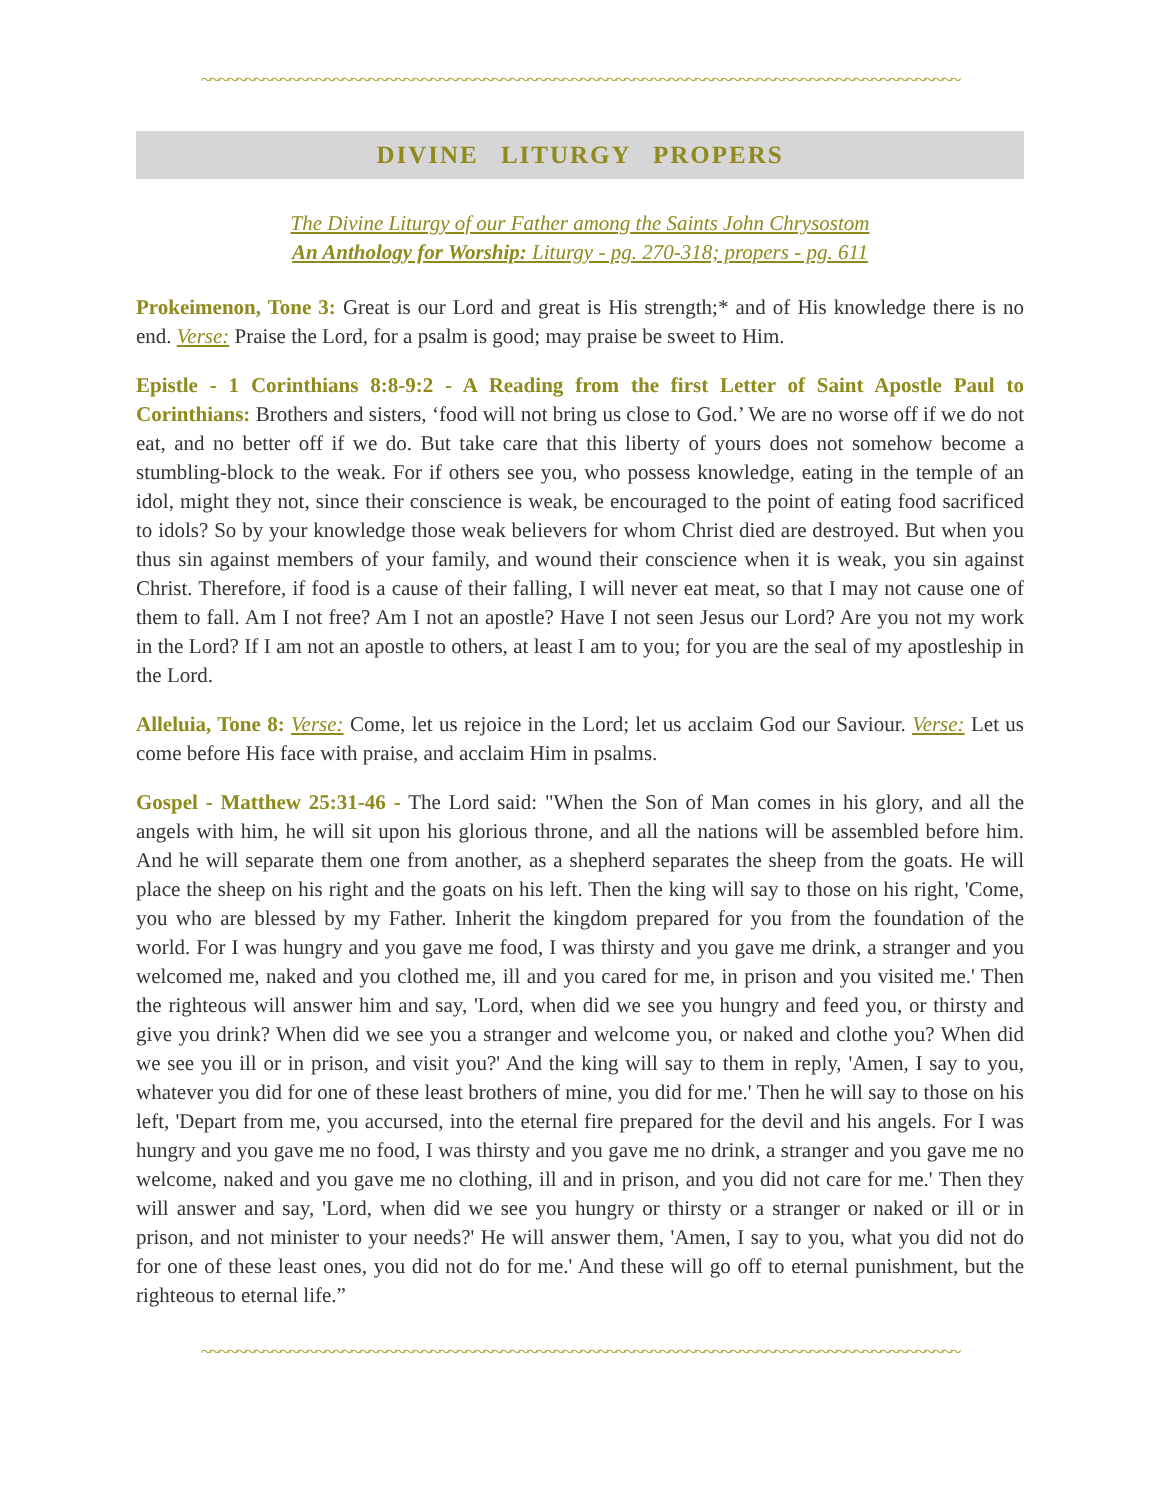~~~~~~~~~~~~~~~~~~~~~~~~~~~~~~~~~~~~~~~~~~~~~~~~~~~~~~~~~~~~~~~~~~~~~~~~~~~~~~~~~~~~~~
DIVINE LITURGY PROPERS
The Divine Liturgy of our Father among the Saints John Chrysostom
An Anthology for Worship: Liturgy - pg. 270-318; propers - pg. 611
Prokeimenon, Tone 3: Great is our Lord and great is His strength;* and of His knowledge there is no end. Verse: Praise the Lord, for a psalm is good; may praise be sweet to Him.
Epistle - 1 Corinthians 8:8-9:2 - A Reading from the first Letter of Saint Apostle Paul to Corinthians: Brothers and sisters, ‘food will not bring us close to God.’ We are no worse off if we do not eat, and no better off if we do. But take care that this liberty of yours does not somehow become a stumbling-block to the weak. For if others see you, who possess knowledge, eating in the temple of an idol, might they not, since their conscience is weak, be encouraged to the point of eating food sacrificed to idols? So by your knowledge those weak believers for whom Christ died are destroyed. But when you thus sin against members of your family, and wound their conscience when it is weak, you sin against Christ. Therefore, if food is a cause of their falling, I will never eat meat, so that I may not cause one of them to fall. Am I not free? Am I not an apostle? Have I not seen Jesus our Lord? Are you not my work in the Lord? If I am not an apostle to others, at least I am to you; for you are the seal of my apostleship in the Lord.
Alleluia, Tone 8: Verse: Come, let us rejoice in the Lord; let us acclaim God our Saviour. Verse: Let us come before His face with praise, and acclaim Him in psalms.
Gospel - Matthew 25:31-46 - The Lord said: "When the Son of Man comes in his glory, and all the angels with him, he will sit upon his glorious throne, and all the nations will be assembled before him. And he will separate them one from another, as a shepherd separates the sheep from the goats. He will place the sheep on his right and the goats on his left. Then the king will say to those on his right, 'Come, you who are blessed by my Father. Inherit the kingdom prepared for you from the foundation of the world. For I was hungry and you gave me food, I was thirsty and you gave me drink, a stranger and you welcomed me, naked and you clothed me, ill and you cared for me, in prison and you visited me.' Then the righteous will answer him and say, 'Lord, when did we see you hungry and feed you, or thirsty and give you drink? When did we see you a stranger and welcome you, or naked and clothe you? When did we see you ill or in prison, and visit you?' And the king will say to them in reply, 'Amen, I say to you, whatever you did for one of these least brothers of mine, you did for me.' Then he will say to those on his left, 'Depart from me, you accursed, into the eternal fire prepared for the devil and his angels. For I was hungry and you gave me no food, I was thirsty and you gave me no drink, a stranger and you gave me no welcome, naked and you gave me no clothing, ill and in prison, and you did not care for me.' Then they will answer and say, 'Lord, when did we see you hungry or thirsty or a stranger or naked or ill or in prison, and not minister to your needs?' He will answer them, 'Amen, I say to you, what you did not do for one of these least ones, you did not do for me.' And these will go off to eternal punishment, but the righteous to eternal life.”
~~~~~~~~~~~~~~~~~~~~~~~~~~~~~~~~~~~~~~~~~~~~~~~~~~~~~~~~~~~~~~~~~~~~~~~~~~~~~~~~~~~~~~